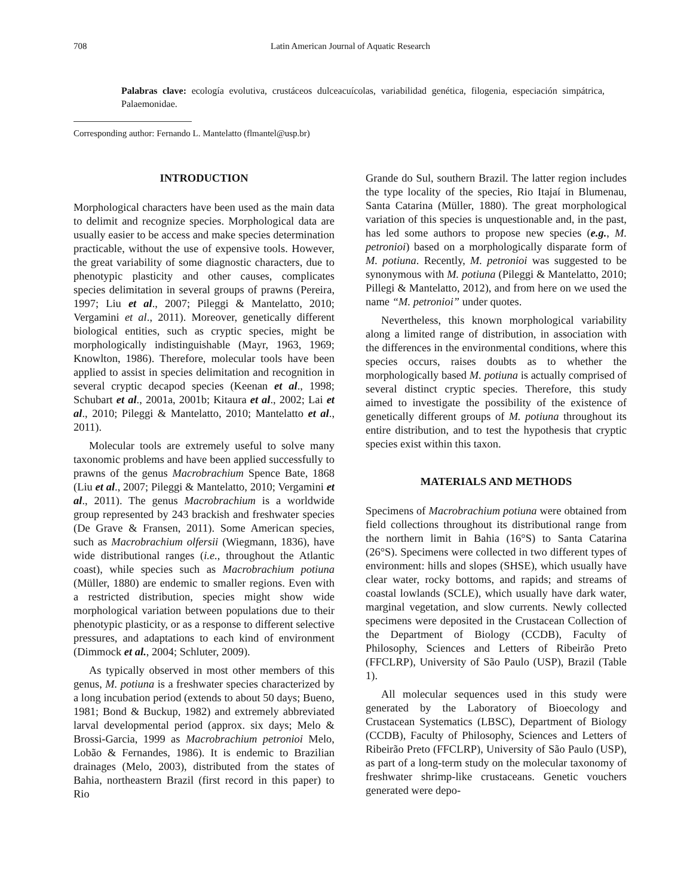708 Latin American Journal of Aquatic Research
Palabras clave: ecología evolutiva, crustáceos dulceacuícolas, variabilidad genética, filogenia, especiación simpátrica, Palaemonidae.
Corresponding author: Fernando L. Mantelatto (flmantel@usp.br)
INTRODUCTION
Morphological characters have been used as the main data to delimit and recognize species. Morphological data are usually easier to be access and make species determination practicable, without the use of expensive tools. However, the great variability of some diagnostic characters, due to phenotypic plasticity and other causes, complicates species delimitation in several groups of prawns (Pereira, 1997; Liu et al., 2007; Pileggi & Mantelatto, 2010; Vergamini et al., 2011). Moreover, genetically different biological entities, such as cryptic species, might be morphologically indistinguishable (Mayr, 1963, 1969; Knowlton, 1986). Therefore, molecular tools have been applied to assist in species delimitation and recognition in several cryptic decapod species (Keenan et al., 1998; Schubart et al., 2001a, 2001b; Kitaura et al., 2002; Lai et al., 2010; Pileggi & Mantelatto, 2010; Mantelatto et al., 2011).
Molecular tools are extremely useful to solve many taxonomic problems and have been applied successfully to prawns of the genus Macrobrachium Spence Bate, 1868 (Liu et al., 2007; Pileggi & Mantelatto, 2010; Vergamini et al., 2011). The genus Macrobrachium is a worldwide group represented by 243 brackish and freshwater species (De Grave & Fransen, 2011). Some American species, such as Macrobrachium olfersii (Wiegmann, 1836), have wide distributional ranges (i.e., throughout the Atlantic coast), while species such as Macrobrachium potiuna (Müller, 1880) are endemic to smaller regions. Even with a restricted distribution, species might show wide morphological variation between populations due to their phenotypic plasticity, or as a response to different selective pressures, and adaptations to each kind of environment (Dimmock et al., 2004; Schluter, 2009).
As typically observed in most other members of this genus, M. potiuna is a freshwater species characterized by a long incubation period (extends to about 50 days; Bueno, 1981; Bond & Buckup, 1982) and extremely abbreviated larval developmental period (approx. six days; Melo & Brossi-Garcia, 1999 as Macrobrachium petronioi Melo, Lobão & Fernandes, 1986). It is endemic to Brazilian drainages (Melo, 2003), distributed from the states of Bahia, northeastern Brazil (first record in this paper) to Rio
Grande do Sul, southern Brazil. The latter region includes the type locality of the species, Rio Itajaí in Blumenau, Santa Catarina (Müller, 1880). The great morphological variation of this species is unquestionable and, in the past, has led some authors to propose new species (e.g., M. petronioi) based on a morphologically disparate form of M. potiuna. Recently, M. petronioi was suggested to be synonymous with M. potiuna (Pileggi & Mantelatto, 2010; Pillegi & Mantelatto, 2012), and from here on we used the name “M. petronioi” under quotes.
Nevertheless, this known morphological variability along a limited range of distribution, in association with the differences in the environmental conditions, where this species occurs, raises doubts as to whether the morphologically based M. potiuna is actually comprised of several distinct cryptic species. Therefore, this study aimed to investigate the possibility of the existence of genetically different groups of M. potiuna throughout its entire distribution, and to test the hypothesis that cryptic species exist within this taxon.
MATERIALS AND METHODS
Specimens of Macrobrachium potiuna were obtained from field collections throughout its distributional range from the northern limit in Bahia (16°S) to Santa Catarina (26°S). Specimens were collected in two different types of environment: hills and slopes (SHSE), which usually have clear water, rocky bottoms, and rapids; and streams of coastal lowlands (SCLE), which usually have dark water, marginal vegetation, and slow currents. Newly collected specimens were deposited in the Crustacean Collection of the Department of Biology (CCDB), Faculty of Philosophy, Sciences and Letters of Ribeirão Preto (FFCLRP), University of São Paulo (USP), Brazil (Table 1).
All molecular sequences used in this study were generated by the Laboratory of Bioecology and Crustacean Systematics (LBSC), Department of Biology (CCDB), Faculty of Philosophy, Sciences and Letters of Ribeirão Preto (FFCLRP), University of São Paulo (USP), as part of a long-term study on the molecular taxonomy of freshwater shrimp-like crustaceans. Genetic vouchers generated were depo-